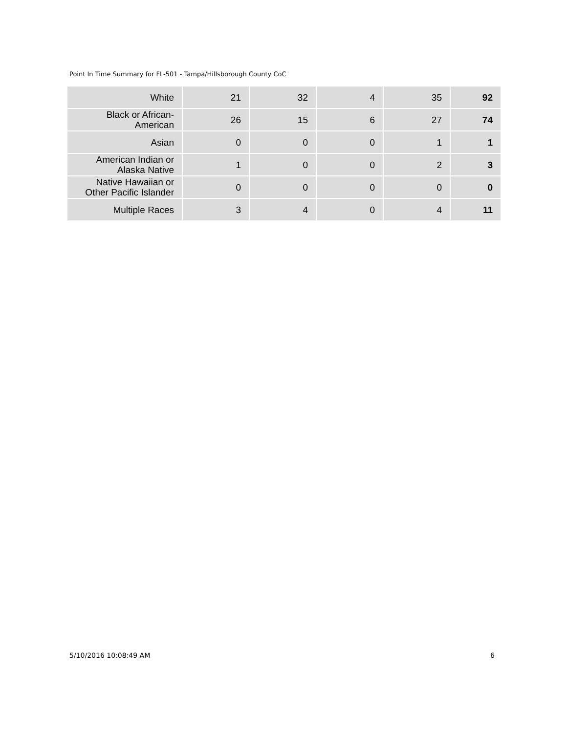Point In Time Summary for FL-501 - Tampa/Hillsborough County CoC
| White | 21 | 32 | 4 | 35 | 92 |
| Black or African- American | 26 | 15 | 6 | 27 | 74 |
| Asian | 0 | 0 | 0 | 1 | 1 |
| American Indian or Alaska Native | 1 | 0 | 0 | 2 | 3 |
| Native Hawaiian or Other Pacific Islander | 0 | 0 | 0 | 0 | 0 |
| Multiple Races | 3 | 4 | 0 | 4 | 11 |
5/10/2016 10:08:49 AM 6